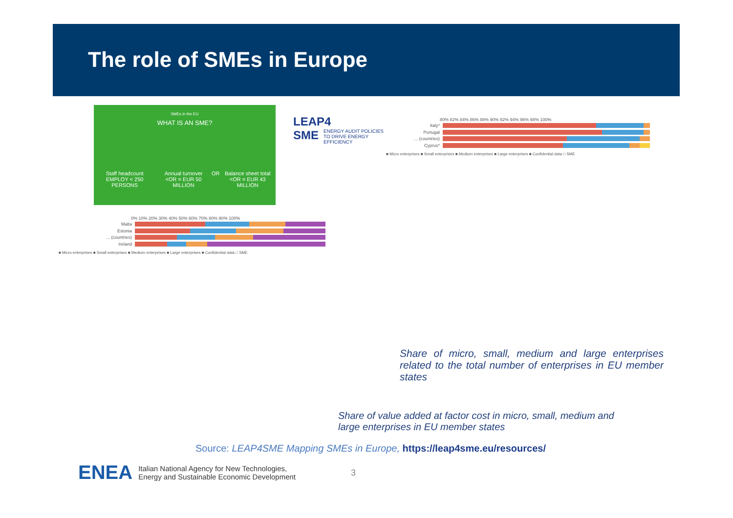The role of SMEs in Europe
SMEs in the EU
WHAT IS AN SME?
Staff headcount
EMPLOY < 250 PERSONS Annual turnover
<OR = EUR 50 MILLION OR Balance sheet total
<OR = EUR 43 MILLION
LEAP4
SME ENERGY AUDIT POLICIES
TO DRIVE ENERGY
EFFICIENCY
0% 10% 20% 30% 40% 50% 60% 70% 80% 90% 100%
Malta
Estonia
... (countries)
Ireland
■ Micro enterprises ■ Small enterprises ■ Medium enterprises ■ Large enterprises ■ Confidential data □ SME
80% 82% 84% 86% 88% 90% 92% 94% 96% 98% 100%
Italy*
Portugal
... (countries)
Cyprus*
■ Micro enterprises ■ Small enterprises ■ Medium enterprises ■ Large enterprises ■ Confidential data □ SME
Share of micro, small, medium and large enterprises related to the total number of enterprises in EU member states
Share of value added at factor cost in micro, small, medium and large enterprises in EU member states
Source: LEAP4SME Mapping SMEs in Europe, https://leap4sme.eu/resources/
ENEA Italian National Agency for New Technologies,
Energy and Sustainable Economic Development
3